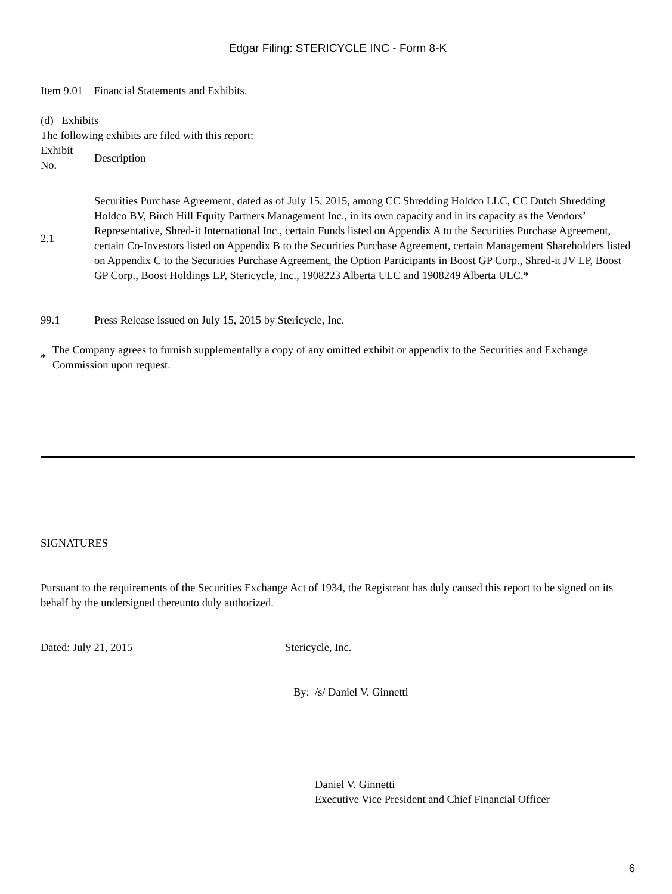Edgar Filing: STERICYCLE INC - Form 8-K
Item 9.01 Financial Statements and Exhibits.
(d) Exhibits
The following exhibits are filed with this report:
| Exhibit No. | Description |
| --- | --- |
| 2.1 | Securities Purchase Agreement, dated as of July 15, 2015, among CC Shredding Holdco LLC, CC Dutch Shredding Holdco BV, Birch Hill Equity Partners Management Inc., in its own capacity and in its capacity as the Vendors’ Representative, Shred-it International Inc., certain Funds listed on Appendix A to the Securities Purchase Agreement, certain Co-Investors listed on Appendix B to the Securities Purchase Agreement, certain Management Shareholders listed on Appendix C to the Securities Purchase Agreement, the Option Participants in Boost GP Corp., Shred-it JV LP, Boost GP Corp., Boost Holdings LP, Stericycle, Inc., 1908223 Alberta ULC and 1908249 Alberta ULC.* |
| 99.1 | Press Release issued on July 15, 2015 by Stericycle, Inc. |
| * | The Company agrees to furnish supplementally a copy of any omitted exhibit or appendix to the Securities and Exchange Commission upon request. |
SIGNATURES
Pursuant to the requirements of the Securities Exchange Act of 1934, the Registrant has duly caused this report to be signed on its behalf by the undersigned thereunto duly authorized.
| Dated: July 21, 2015 | Stericycle, Inc. | |
| | By: | /s/ Daniel V. Ginnetti |
| | | Daniel V. Ginnetti Executive Vice President and Chief Financial Officer |
6